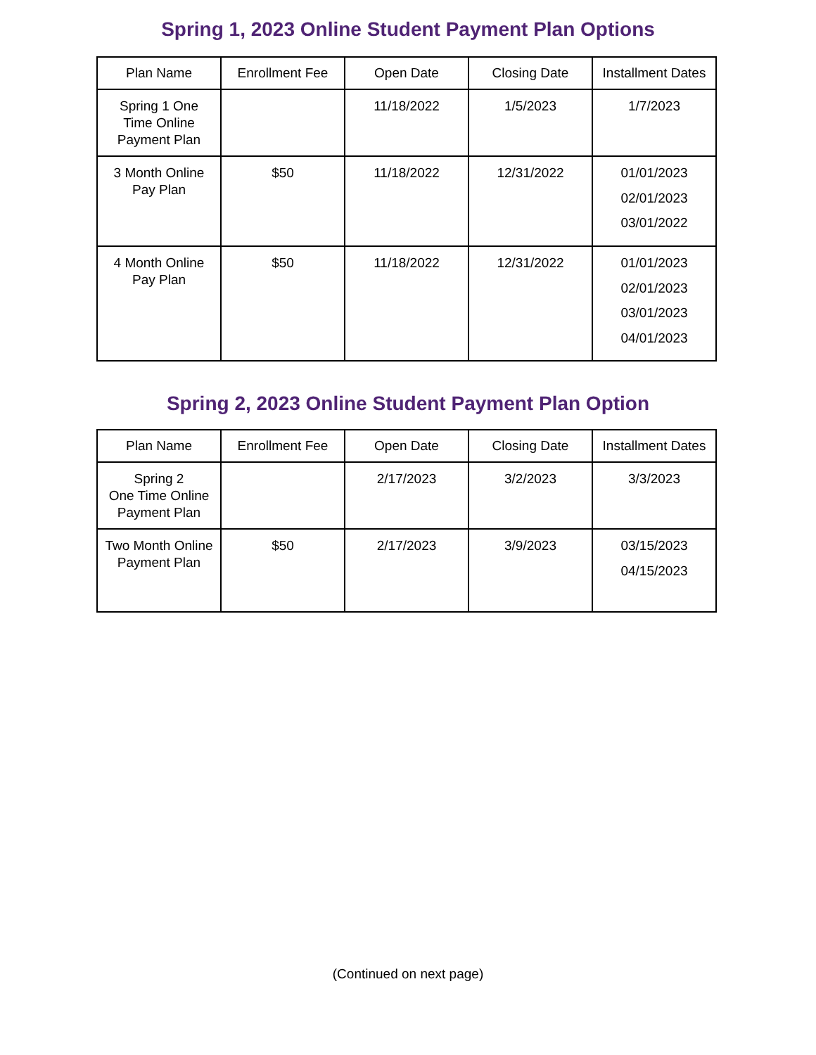Spring 1, 2023 Online Student Payment Plan Options
| Plan Name | Enrollment Fee | Open Date | Closing Date | Installment Dates |
| --- | --- | --- | --- | --- |
| Spring 1 One Time Online Payment Plan | | 11/18/2022 | 1/5/2023 | 1/7/2023 |
| 3 Month Online Pay Plan | $50 | 11/18/2022 | 12/31/2022 | 01/01/2023 02/01/2023 03/01/2022 |
| 4 Month Online Pay Plan | $50 | 11/18/2022 | 12/31/2022 | 01/01/2023 02/01/2023 03/01/2023 04/01/2023 |
Spring 2, 2023 Online Student Payment Plan Option
| Plan Name | Enrollment Fee | Open Date | Closing Date | Installment Dates |
| --- | --- | --- | --- | --- |
| Spring 2 One Time Online Payment Plan | | 2/17/2023 | 3/2/2023 | 3/3/2023 |
| Two Month Online Payment Plan | $50 | 2/17/2023 | 3/9/2023 | 03/15/2023 04/15/2023 |
(Continued on next page)